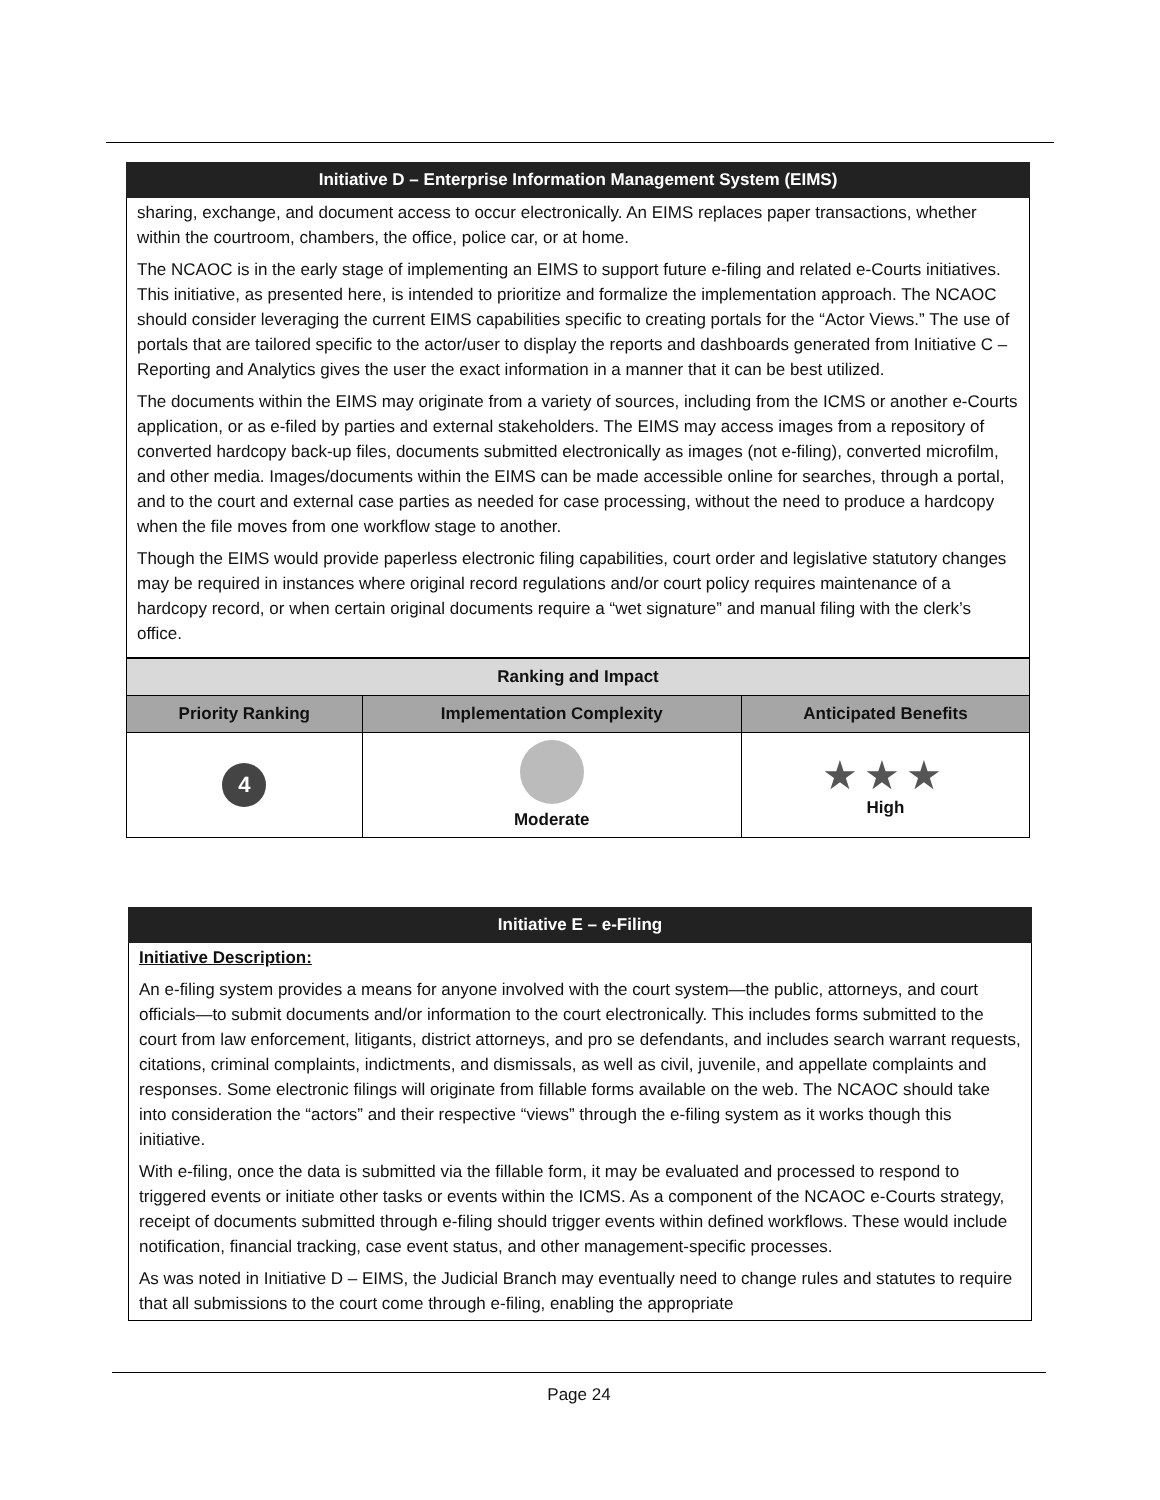Initiative D – Enterprise Information Management System (EIMS)
sharing, exchange, and document access to occur electronically. An EIMS replaces paper transactions, whether within the courtroom, chambers, the office, police car, or at home.
The NCAOC is in the early stage of implementing an EIMS to support future e-filing and related e-Courts initiatives. This initiative, as presented here, is intended to prioritize and formalize the implementation approach. The NCAOC should consider leveraging the current EIMS capabilities specific to creating portals for the “Actor Views.” The use of portals that are tailored specific to the actor/user to display the reports and dashboards generated from Initiative C – Reporting and Analytics gives the user the exact information in a manner that it can be best utilized.
The documents within the EIMS may originate from a variety of sources, including from the ICMS or another e-Courts application, or as e-filed by parties and external stakeholders. The EIMS may access images from a repository of converted hardcopy back-up files, documents submitted electronically as images (not e-filing), converted microfilm, and other media. Images/documents within the EIMS can be made accessible online for searches, through a portal, and to the court and external case parties as needed for case processing, without the need to produce a hardcopy when the file moves from one workflow stage to another.
Though the EIMS would provide paperless electronic filing capabilities, court order and legislative statutory changes may be required in instances where original record regulations and/or court policy requires maintenance of a hardcopy record, or when certain original documents require a “wet signature” and manual filing with the clerk’s office.
| Ranking and Impact | | |
| --- | --- | --- |
| Priority Ranking | Implementation Complexity | Anticipated Benefits |
| 4 | Moderate | ★★★ High |
Initiative E – e-Filing
Initiative Description:
An e-filing system provides a means for anyone involved with the court system—the public, attorneys, and court officials—to submit documents and/or information to the court electronically. This includes forms submitted to the court from law enforcement, litigants, district attorneys, and pro se defendants, and includes search warrant requests, citations, criminal complaints, indictments, and dismissals, as well as civil, juvenile, and appellate complaints and responses. Some electronic filings will originate from fillable forms available on the web. The NCAOC should take into consideration the “actors” and their respective “views” through the e-filing system as it works though this initiative.
With e-filing, once the data is submitted via the fillable form, it may be evaluated and processed to respond to triggered events or initiate other tasks or events within the ICMS. As a component of the NCAOC e-Courts strategy, receipt of documents submitted through e-filing should trigger events within defined workflows. These would include notification, financial tracking, case event status, and other management-specific processes.
As was noted in Initiative D – EIMS, the Judicial Branch may eventually need to change rules and statutes to require that all submissions to the court come through e-filing, enabling the appropriate
Page 24